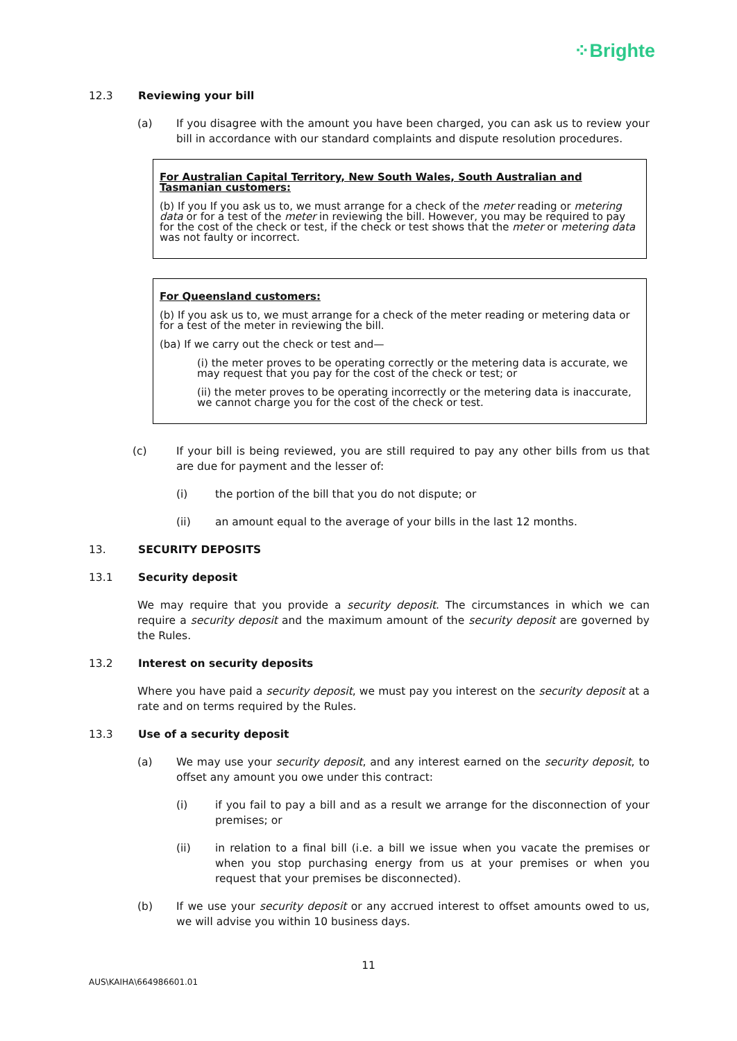⁘Brighte
12.3 Reviewing your bill
(a) If you disagree with the amount you have been charged, you can ask us to review your bill in accordance with our standard complaints and dispute resolution procedures.
For Australian Capital Territory, New South Wales, South Australian and Tasmanian customers:
(b) If you If you ask us to, we must arrange for a check of the meter reading or metering data or for a test of the meter in reviewing the bill. However, you may be required to pay for the cost of the check or test, if the check or test shows that the meter or metering data was not faulty or incorrect.
For Queensland customers:
(b) If you ask us to, we must arrange for a check of the meter reading or metering data or for a test of the meter in reviewing the bill.
(ba) If we carry out the check or test and—
(i) the meter proves to be operating correctly or the metering data is accurate, we may request that you pay for the cost of the check or test; or
(ii) the meter proves to be operating incorrectly or the metering data is inaccurate, we cannot charge you for the cost of the check or test.
(c) If your bill is being reviewed, you are still required to pay any other bills from us that are due for payment and the lesser of:
(i) the portion of the bill that you do not dispute; or
(ii) an amount equal to the average of your bills in the last 12 months.
13. SECURITY DEPOSITS
13.1 Security deposit
We may require that you provide a security deposit. The circumstances in which we can require a security deposit and the maximum amount of the security deposit are governed by the Rules.
13.2 Interest on security deposits
Where you have paid a security deposit, we must pay you interest on the security deposit at a rate and on terms required by the Rules.
13.3 Use of a security deposit
(a) We may use your security deposit, and any interest earned on the security deposit, to offset any amount you owe under this contract:
(i) if you fail to pay a bill and as a result we arrange for the disconnection of your premises; or
(ii) in relation to a final bill (i.e. a bill we issue when you vacate the premises or when you stop purchasing energy from us at your premises or when you request that your premises be disconnected).
(b) If we use your security deposit or any accrued interest to offset amounts owed to us, we will advise you within 10 business days.
11
AUS\KAIHA\664986601.01